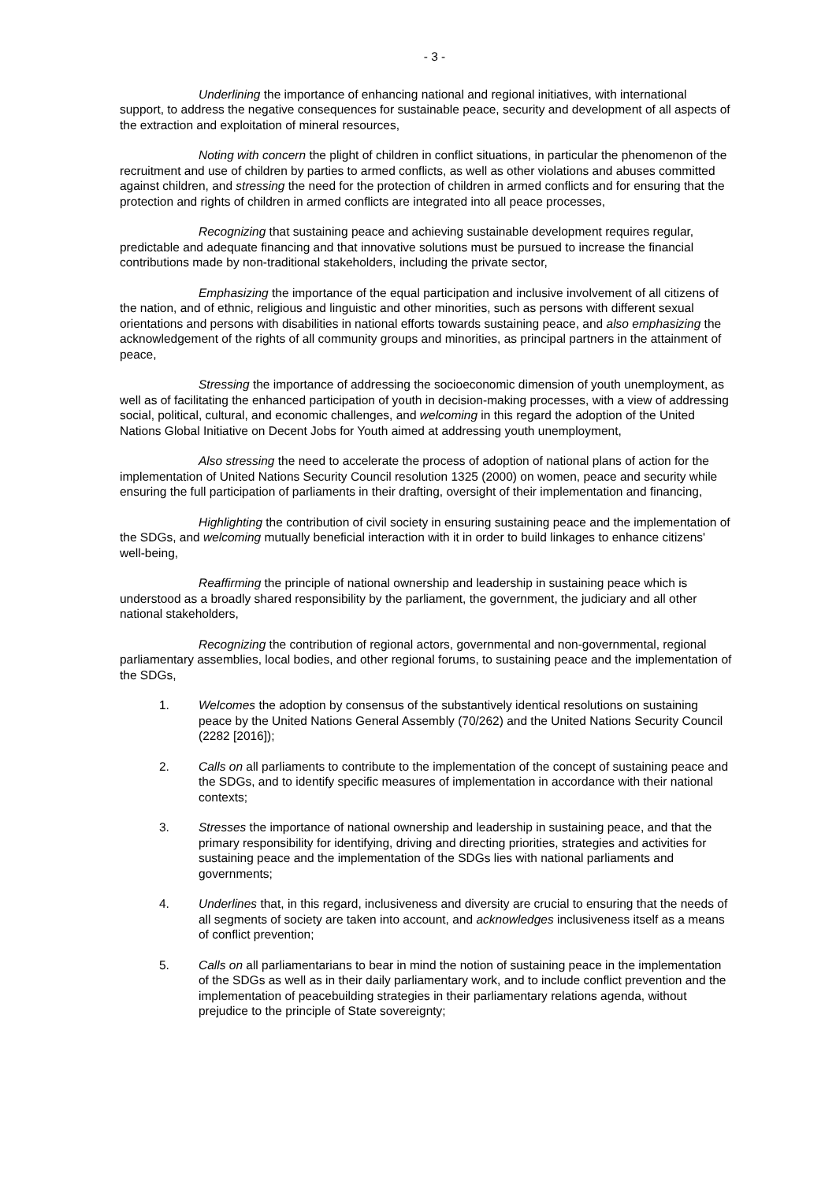- 3 -
Underlining the importance of enhancing national and regional initiatives, with international support, to address the negative consequences for sustainable peace, security and development of all aspects of the extraction and exploitation of mineral resources,
Noting with concern the plight of children in conflict situations, in particular the phenomenon of the recruitment and use of children by parties to armed conflicts, as well as other violations and abuses committed against children, and stressing the need for the protection of children in armed conflicts and for ensuring that the protection and rights of children in armed conflicts are integrated into all peace processes,
Recognizing that sustaining peace and achieving sustainable development requires regular, predictable and adequate financing and that innovative solutions must be pursued to increase the financial contributions made by non-traditional stakeholders, including the private sector,
Emphasizing the importance of the equal participation and inclusive involvement of all citizens of the nation, and of ethnic, religious and linguistic and other minorities, such as persons with different sexual orientations and persons with disabilities in national efforts towards sustaining peace, and also emphasizing the acknowledgement of the rights of all community groups and minorities, as principal partners in the attainment of peace,
Stressing the importance of addressing the socioeconomic dimension of youth unemployment, as well as of facilitating the enhanced participation of youth in decision-making processes, with a view of addressing social, political, cultural, and economic challenges, and welcoming in this regard the adoption of the United Nations Global Initiative on Decent Jobs for Youth aimed at addressing youth unemployment,
Also stressing the need to accelerate the process of adoption of national plans of action for the implementation of United Nations Security Council resolution 1325 (2000) on women, peace and security while ensuring the full participation of parliaments in their drafting, oversight of their implementation and financing,
Highlighting the contribution of civil society in ensuring sustaining peace and the implementation of the SDGs, and welcoming mutually beneficial interaction with it in order to build linkages to enhance citizens' well-being,
Reaffirming the principle of national ownership and leadership in sustaining peace which is understood as a broadly shared responsibility by the parliament, the government, the judiciary and all other national stakeholders,
Recognizing the contribution of regional actors, governmental and non-governmental, regional parliamentary assemblies, local bodies, and other regional forums, to sustaining peace and the implementation of the SDGs,
1. Welcomes the adoption by consensus of the substantively identical resolutions on sustaining peace by the United Nations General Assembly (70/262) and the United Nations Security Council (2282 [2016]);
2. Calls on all parliaments to contribute to the implementation of the concept of sustaining peace and the SDGs, and to identify specific measures of implementation in accordance with their national contexts;
3. Stresses the importance of national ownership and leadership in sustaining peace, and that the primary responsibility for identifying, driving and directing priorities, strategies and activities for sustaining peace and the implementation of the SDGs lies with national parliaments and governments;
4. Underlines that, in this regard, inclusiveness and diversity are crucial to ensuring that the needs of all segments of society are taken into account, and acknowledges inclusiveness itself as a means of conflict prevention;
5. Calls on all parliamentarians to bear in mind the notion of sustaining peace in the implementation of the SDGs as well as in their daily parliamentary work, and to include conflict prevention and the implementation of peacebuilding strategies in their parliamentary relations agenda, without prejudice to the principle of State sovereignty;